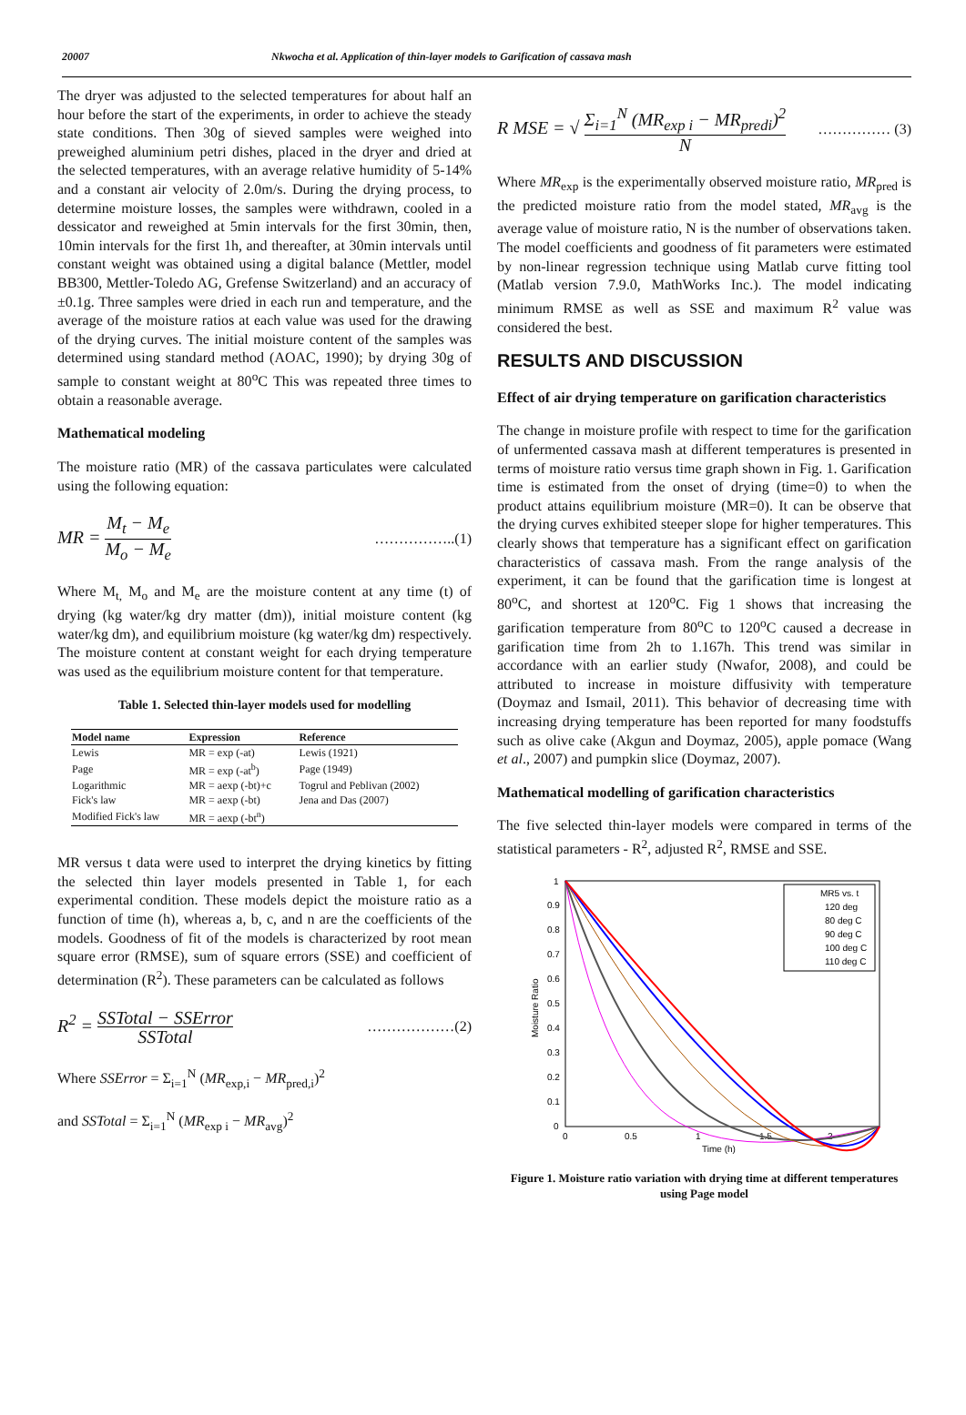20007 Nkwocha et al. Application of thin-layer models to Garification of cassava mash
The dryer was adjusted to the selected temperatures for about half an hour before the start of the experiments, in order to achieve the steady state conditions. Then 30g of sieved samples were weighed into preweighed aluminium petri dishes, placed in the dryer and dried at the selected temperatures, with an average relative humidity of 5-14% and a constant air velocity of 2.0m/s. During the drying process, to determine moisture losses, the samples were withdrawn, cooled in a dessicator and reweighed at 5min intervals for the first 30min, then, 10min intervals for the first 1h, and thereafter, at 30min intervals until constant weight was obtained using a digital balance (Mettler, model BB300, Mettler-Toledo AG, Grefense Switzerland) and an accuracy of ±0.1g. Three samples were dried in each run and temperature, and the average of the moisture ratios at each value was used for the drawing of the drying curves. The initial moisture content of the samples was determined using standard method (AOAC, 1990); by drying 30g of sample to constant weight at 80<sup>o</sup>C This was repeated three times to obtain a reasonable average.
Mathematical modeling
The moisture ratio (MR) of the cassava particulates were calculated using the following equation:
MR = M<sub>t</sub> − M<sub>e</sub> M<sub>o</sub> − M<sub>e</sub> ……………..(1)
Where M<sub>t,</sub> M<sub>o</sub> and M<sub>e</sub> are the moisture content at any time (t) of drying (kg water/kg dry matter (dm)), initial moisture content (kg water/kg dm), and equilibrium moisture (kg water/kg dm) respectively. The moisture content at constant weight for each drying temperature was used as the equilibrium moisture content for that temperature.
Table 1. Selected thin-layer models used for modelling
| Model name | Expression | Reference |
| --- | --- | --- |
| Lewis | MR = exp (-at) | Lewis (1921) |
| Page | MR = exp (-at<sup>b</sup>) | Page (1949) |
| Logarithmic | MR = aexp (-bt)+c | Togrul and Peblivan (2002) |
| Fick's law | MR = aexp (-bt) | Jena and Das (2007) |
| Modified Fick's law | MR = aexp (-bt<sup>n</sup>) | |
MR versus t data were used to interpret the drying kinetics by fitting the selected thin layer models presented in Table 1, for each experimental condition. These models depict the moisture ratio as a function of time (h), whereas a, b, c, and n are the coefficients of the models. Goodness of fit of the models is characterized by root mean square error (RMSE), sum of square errors (SSE) and coefficient of determination (R<sup>2</sup>). These parameters can be calculated as follows
R<sup>2</sup> = SSTotal − SSError SSTotal ………………(2)
Where SSError = Σ<sub>i=1</sub><sup>N</sup> (MR<sub>exp,i</sub> − MR<sub>pred,i</sub>)<sup>2</sup>
and SSTotal = Σ<sub>i=1</sub><sup>N</sup> (MR<sub>exp i</sub> − MR<sub>avg</sub>)<sup>2</sup>
R MSE = √ Σ<sub>i=1</sub><sup>N</sup> (MR<sub>exp i</sub> − MR<sub>predi</sub>)<sup>2</sup> N …………… (3)
Where MR<sub>exp</sub> is the experimentally observed moisture ratio, MR<sub>pred</sub> is the predicted moisture ratio from the model stated, MR<sub>avg</sub> is the average value of moisture ratio, N is the number of observations taken. The model coefficients and goodness of fit parameters were estimated by non-linear regression technique using Matlab curve fitting tool (Matlab version 7.9.0, MathWorks Inc.). The model indicating minimum RMSE as well as SSE and maximum R<sup>2</sup> value was considered the best.
RESULTS AND DISCUSSION
Effect of air drying temperature on garification characteristics
The change in moisture profile with respect to time for the garification of unfermented cassava mash at different temperatures is presented in terms of moisture ratio versus time graph shown in Fig. 1. Garification time is estimated from the onset of drying (time=0) to when the product attains equilibrium moisture (MR=0). It can be observe that the drying curves exhibited steeper slope for higher temperatures. This clearly shows that temperature has a significant effect on garification characteristics of cassava mash. From the range analysis of the experiment, it can be found that the garification time is longest at 80<sup>o</sup>C, and shortest at 120<sup>o</sup>C. Fig 1 shows that increasing the garification temperature from 80<sup>o</sup>C to 120<sup>o</sup>C caused a decrease in garification time from 2h to 1.167h. This trend was similar in accordance with an earlier study (Nwafor, 2008), and could be attributed to increase in moisture diffusivity with temperature (Doymaz and Ismail, 2011). This behavior of decreasing time with increasing drying temperature has been reported for many foodstuffs such as olive cake (Akgun and Doymaz, 2005), apple pomace (Wang et al., 2007) and pumpkin slice (Doymaz, 2007).
Mathematical modelling of garification characteristics
The five selected thin-layer models were compared in terms of the statistical parameters - R<sup>2</sup>, adjusted R<sup>2</sup>, RMSE and SSE.
1
0.9
0.8
0.7
0.6
0.5
0.4
0.3
0.2
0.1
0
0
0.5
1
1.5
2
Time (h)
Moisture Ratio
MR5 vs. t
120 deg
80 deg C
90 deg C
100 deg C
110 deg C
Figure 1. Moisture ratio variation with drying time at different temperatures using Page model